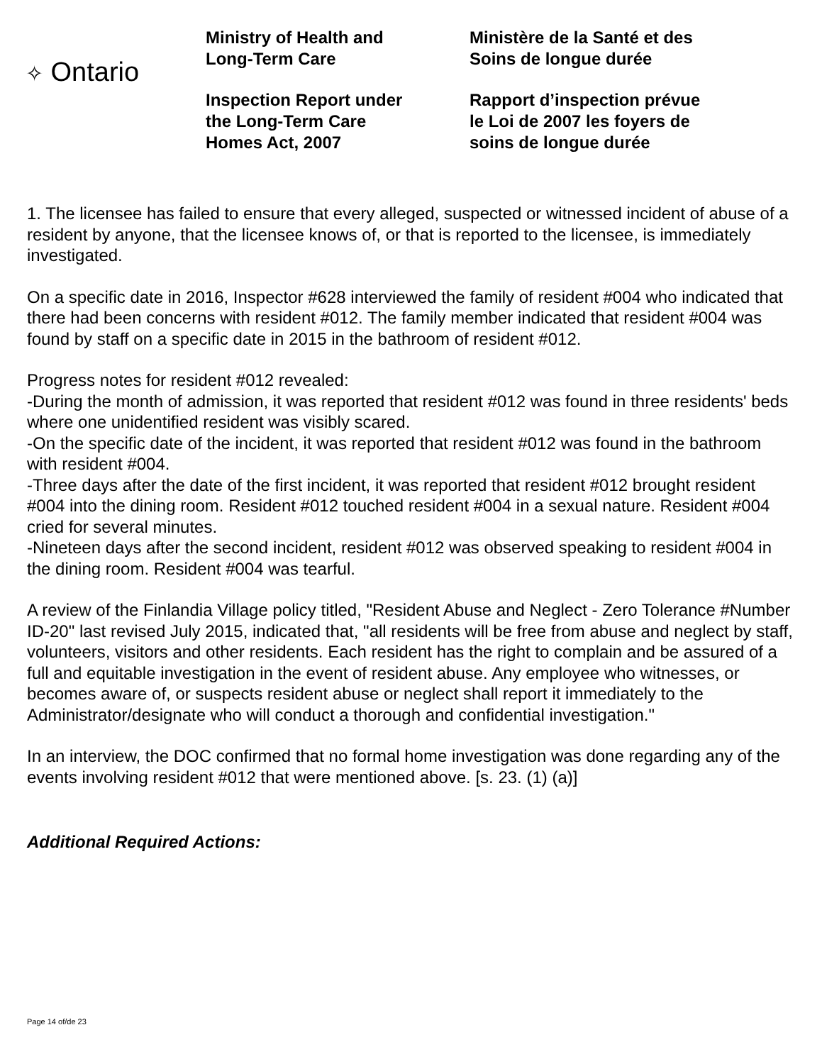✧ Ontario
Ministry of Health and
Long-Term Care
Inspection Report under
the Long-Term Care
Homes Act, 2007
Ministère de la Santé et des
Soins de longue durée
Rapport d’inspection prévue
le Loi de 2007 les foyers de
soins de longue durée
1. The licensee has failed to ensure that every alleged, suspected or witnessed incident of abuse of a resident by anyone, that the licensee knows of, or that is reported to the licensee, is immediately investigated.
On a specific date in 2016, Inspector #628 interviewed the family of resident #004 who indicated that there had been concerns with resident #012. The family member indicated that resident #004 was found by staff on a specific date in 2015 in the bathroom of resident #012.
Progress notes for resident #012 revealed:
-During the month of admission, it was reported that resident #012 was found in three residents' beds where one unidentified resident was visibly scared.
-On the specific date of the incident, it was reported that resident #012 was found in the bathroom with resident #004.
-Three days after the date of the first incident, it was reported that resident #012 brought resident #004 into the dining room. Resident #012 touched resident #004 in a sexual nature. Resident #004 cried for several minutes.
-Nineteen days after the second incident, resident #012 was observed speaking to resident #004 in the dining room. Resident #004 was tearful.
A review of the Finlandia Village policy titled, "Resident Abuse and Neglect - Zero Tolerance #Number ID-20" last revised July 2015, indicated that, "all residents will be free from abuse and neglect by staff, volunteers, visitors and other residents. Each resident has the right to complain and be assured of a full and equitable investigation in the event of resident abuse. Any employee who witnesses, or becomes aware of, or suspects resident abuse or neglect shall report it immediately to the Administrator/designate who will conduct a thorough and confidential investigation."
In an interview, the DOC confirmed that no formal home investigation was done regarding any of the events involving resident #012 that were mentioned above. [s. 23. (1) (a)]
Additional Required Actions:
Page 14 of/de 23